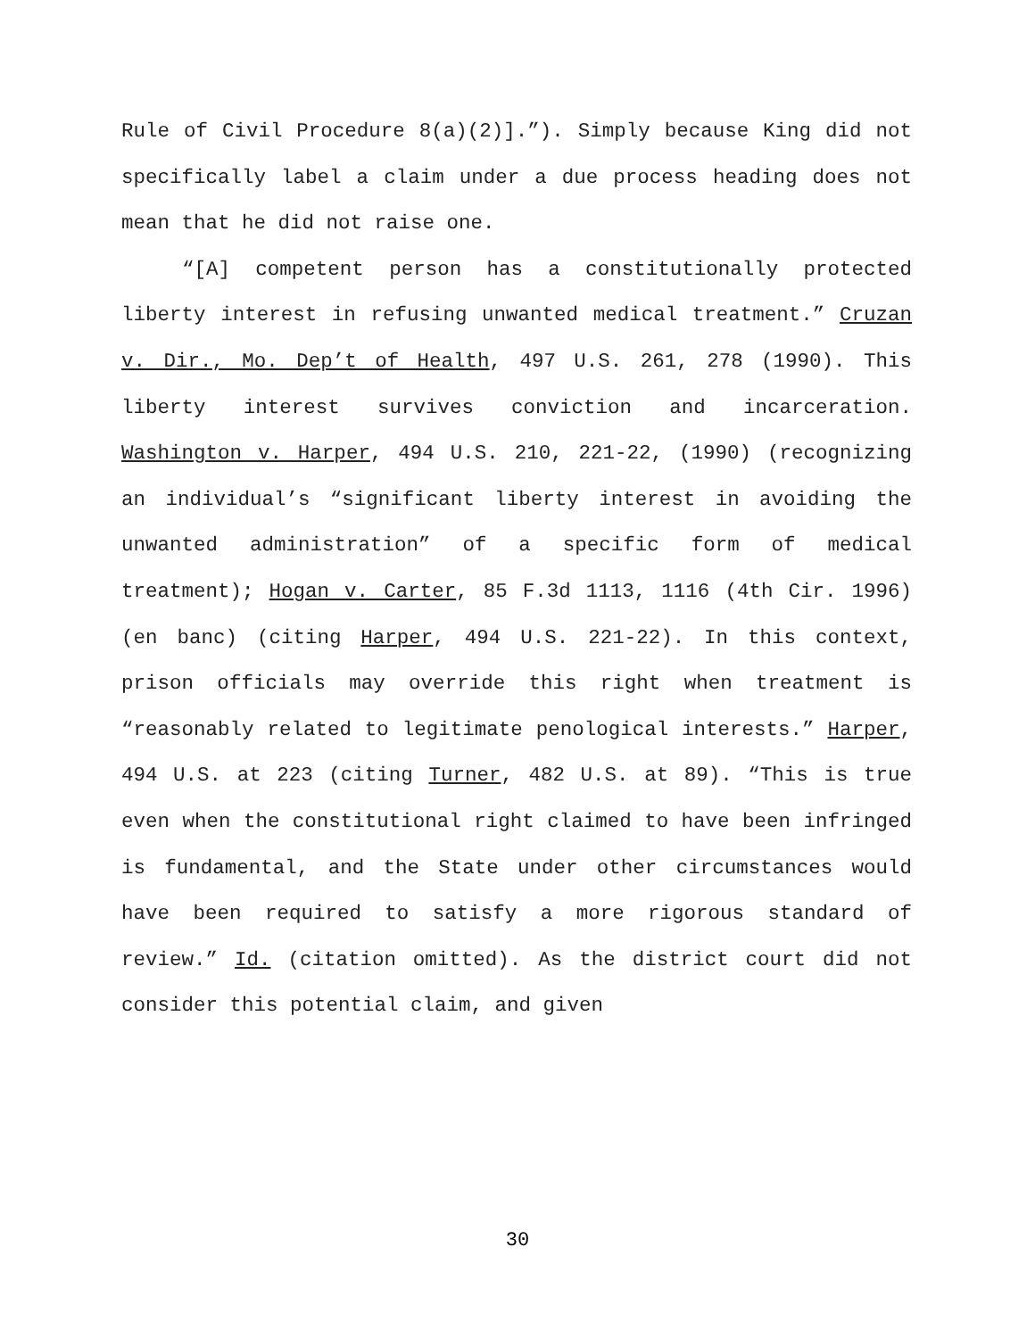Rule of Civil Procedure 8(a)(2)].”). Simply because King did not specifically label a claim under a due process heading does not mean that he did not raise one.
“[A] competent person has a constitutionally protected liberty interest in refusing unwanted medical treatment.” Cruzan v. Dir., Mo. Dep’t of Health, 497 U.S. 261, 278 (1990). This liberty interest survives conviction and incarceration. Washington v. Harper, 494 U.S. 210, 221-22, (1990) (recognizing an individual’s “significant liberty interest in avoiding the unwanted administration” of a specific form of medical treatment); Hogan v. Carter, 85 F.3d 1113, 1116 (4th Cir. 1996) (en banc) (citing Harper, 494 U.S. 221-22). In this context, prison officials may override this right when treatment is “reasonably related to legitimate penological interests.” Harper, 494 U.S. at 223 (citing Turner, 482 U.S. at 89). “This is true even when the constitutional right claimed to have been infringed is fundamental, and the State under other circumstances would have been required to satisfy a more rigorous standard of review.” Id. (citation omitted). As the district court did not consider this potential claim, and given
30